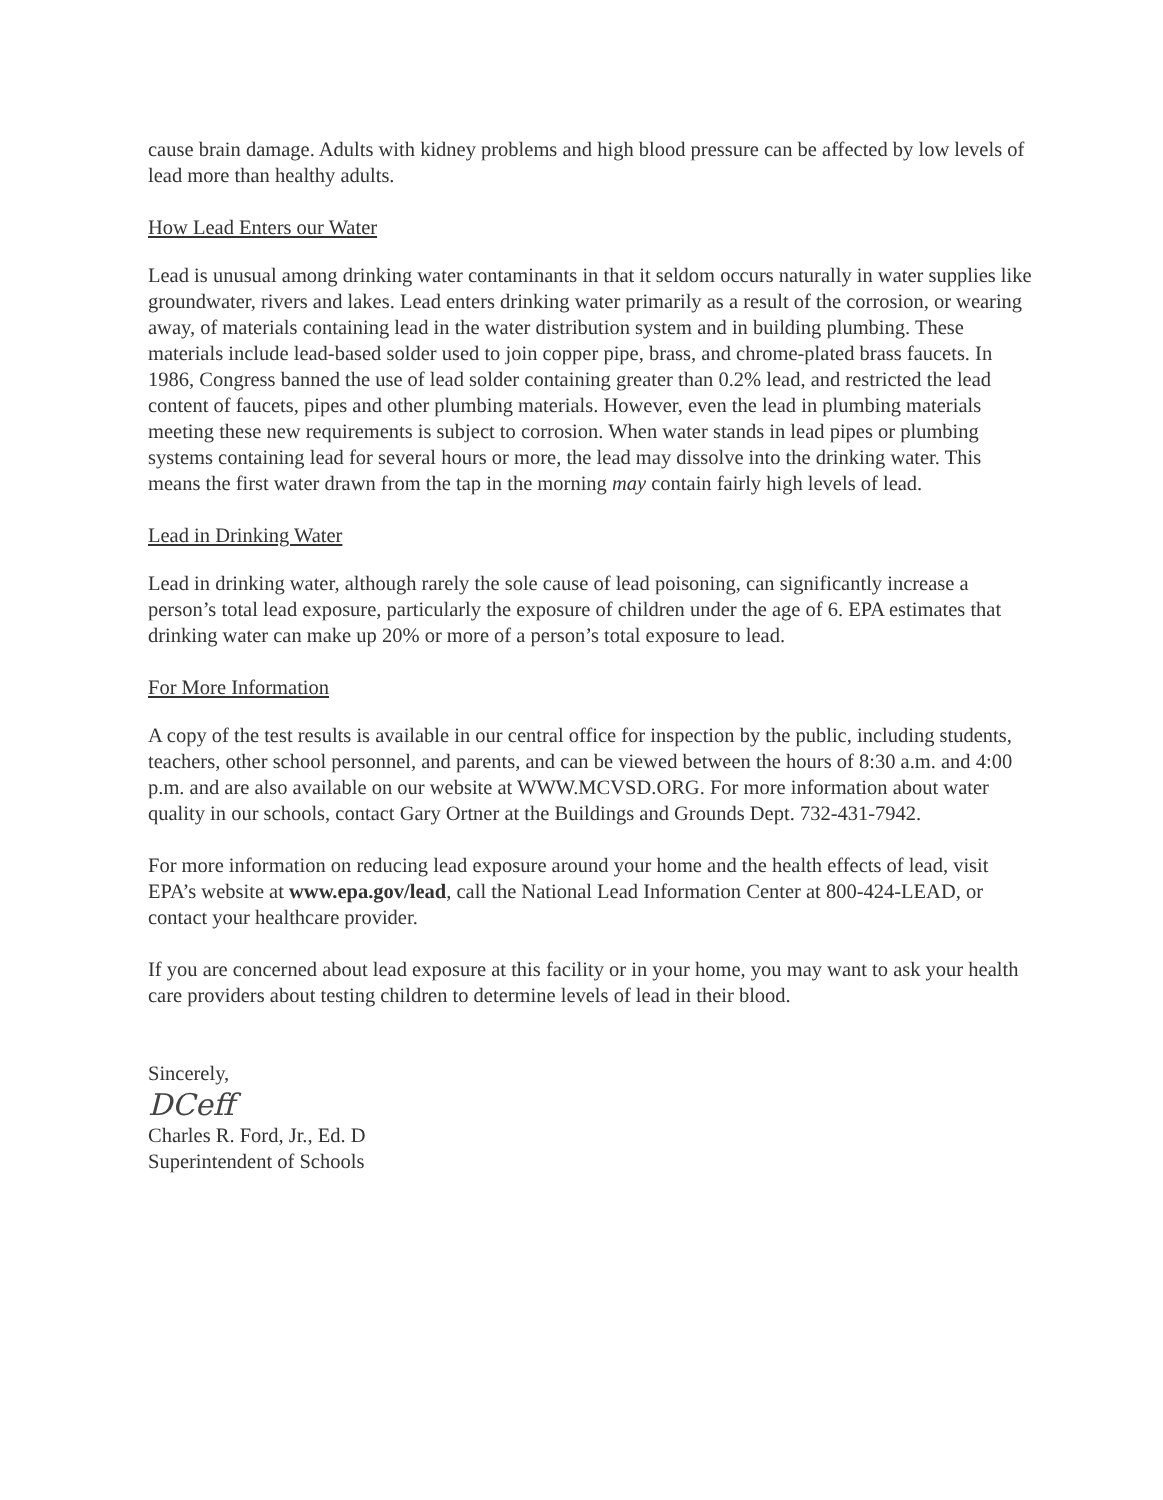cause brain damage. Adults with kidney problems and high blood pressure can be affected by low levels of lead more than healthy adults.
How Lead Enters our Water
Lead is unusual among drinking water contaminants in that it seldom occurs naturally in water supplies like groundwater, rivers and lakes. Lead enters drinking water primarily as a result of the corrosion, or wearing away, of materials containing lead in the water distribution system and in building plumbing. These materials include lead-based solder used to join copper pipe, brass, and chrome-plated brass faucets. In 1986, Congress banned the use of lead solder containing greater than 0.2% lead, and restricted the lead content of faucets, pipes and other plumbing materials. However, even the lead in plumbing materials meeting these new requirements is subject to corrosion. When water stands in lead pipes or plumbing systems containing lead for several hours or more, the lead may dissolve into the drinking water. This means the first water drawn from the tap in the morning may contain fairly high levels of lead.
Lead in Drinking Water
Lead in drinking water, although rarely the sole cause of lead poisoning, can significantly increase a person’s total lead exposure, particularly the exposure of children under the age of 6. EPA estimates that drinking water can make up 20% or more of a person’s total exposure to lead.
For More Information
A copy of the test results is available in our central office for inspection by the public, including students, teachers, other school personnel, and parents, and can be viewed between the hours of 8:30 a.m. and 4:00 p.m. and are also available on our website at WWW.MCVSD.ORG. For more information about water quality in our schools, contact Gary Ortner at the Buildings and Grounds Dept. 732-431-7942.
For more information on reducing lead exposure around your home and the health effects of lead, visit EPA’s website at www.epa.gov/lead, call the National Lead Information Center at 800-424-LEAD, or contact your healthcare provider.
If you are concerned about lead exposure at this facility or in your home, you may want to ask your health care providers about testing children to determine levels of lead in their blood.
Sincerely,
DCeff
Charles R. Ford, Jr., Ed. D
Superintendent of Schools